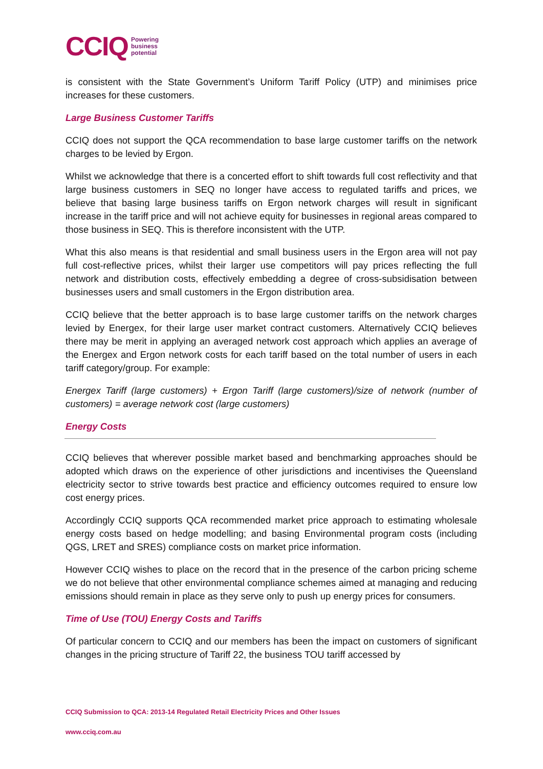CCIQ Powering
business
potential
is consistent with the State Government’s Uniform Tariff Policy (UTP) and minimises price increases for these customers.
Large Business Customer Tariffs
CCIQ does not support the QCA recommendation to base large customer tariffs on the network charges to be levied by Ergon.
Whilst we acknowledge that there is a concerted effort to shift towards full cost reflectivity and that large business customers in SEQ no longer have access to regulated tariffs and prices, we believe that basing large business tariffs on Ergon network charges will result in significant increase in the tariff price and will not achieve equity for businesses in regional areas compared to those business in SEQ. This is therefore inconsistent with the UTP.
What this also means is that residential and small business users in the Ergon area will not pay full cost-reflective prices, whilst their larger use competitors will pay prices reflecting the full network and distribution costs, effectively embedding a degree of cross-subsidisation between businesses users and small customers in the Ergon distribution area.
CCIQ believe that the better approach is to base large customer tariffs on the network charges levied by Energex, for their large user market contract customers. Alternatively CCIQ believes there may be merit in applying an averaged network cost approach which applies an average of the Energex and Ergon network costs for each tariff based on the total number of users in each tariff category/group. For example:
Energex Tariff (large customers) + Ergon Tariff (large customers)/size of network (number of customers) = average network cost (large customers)
Energy Costs
CCIQ believes that wherever possible market based and benchmarking approaches should be adopted which draws on the experience of other jurisdictions and incentivises the Queensland electricity sector to strive towards best practice and efficiency outcomes required to ensure low cost energy prices.
Accordingly CCIQ supports QCA recommended market price approach to estimating wholesale energy costs based on hedge modelling; and basing Environmental program costs (including QGS, LRET and SRES) compliance costs on market price information.
However CCIQ wishes to place on the record that in the presence of the carbon pricing scheme we do not believe that other environmental compliance schemes aimed at managing and reducing emissions should remain in place as they serve only to push up energy prices for consumers.
Time of Use (TOU) Energy Costs and Tariffs
Of particular concern to CCIQ and our members has been the impact on customers of significant changes in the pricing structure of Tariff 22, the business TOU tariff accessed by
CCIQ Submission to QCA: 2013-14 Regulated Retail Electricity Prices and Other Issues
www.cciq.com.au